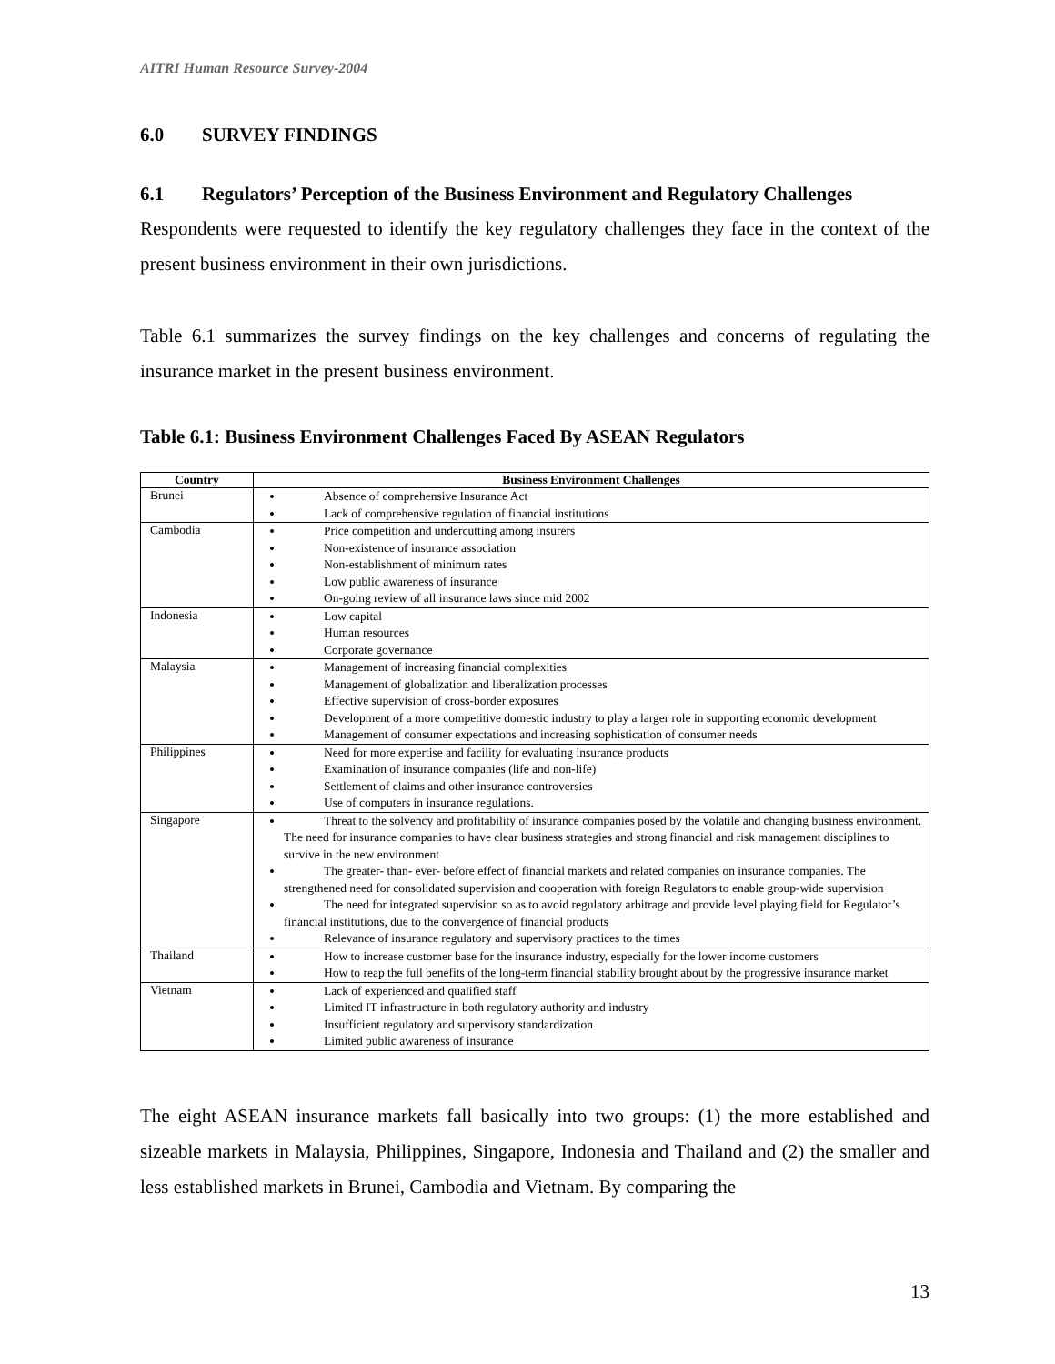AITRI Human Resource Survey-2004
6.0 SURVEY FINDINGS
6.1 Regulators’ Perception of the Business Environment and Regulatory Challenges
Respondents were requested to identify the key regulatory challenges they face in the context of the present business environment in their own jurisdictions.
Table 6.1 summarizes the survey findings on the key challenges and concerns of regulating the insurance market in the present business environment.
Table 6.1: Business Environment Challenges Faced By ASEAN Regulators
| Country | Business Environment Challenges |
| --- | --- |
| Brunei | Absence of comprehensive Insurance Act Lack of comprehensive regulation of financial institutions |
| Cambodia | Price competition and undercutting among insurers Non-existence of insurance association Non-establishment of minimum rates Low public awareness of insurance On-going review of all insurance laws since mid 2002 |
| Indonesia | Low capital Human resources Corporate governance |
| Malaysia | Management of increasing financial complexities Management of globalization and liberalization processes Effective supervision of cross-border exposures Development of a more competitive domestic industry to play a larger role in supporting economic development Management of consumer expectations and increasing sophistication of consumer needs |
| Philippines | Need for more expertise and facility for evaluating insurance products Examination of insurance companies (life and non-life) Settlement of claims and other insurance controversies Use of computers in insurance regulations. |
| Singapore | Threat to the solvency and profitability of insurance companies posed by the volatile and changing business environment. The need for insurance companies to have clear business strategies and strong financial and risk management disciplines to survive in the new environment The greater- than- ever- before effect of financial markets and related companies on insurance companies. The strengthened need for consolidated supervision and cooperation with foreign Regulators to enable group-wide supervision The need for integrated supervision so as to avoid regulatory arbitrage and provide level playing field for Regulator’s financial institutions, due to the convergence of financial products Relevance of insurance regulatory and supervisory practices to the times |
| Thailand | How to increase customer base for the insurance industry, especially for the lower income customers How to reap the full benefits of the long-term financial stability brought about by the progressive insurance market |
| Vietnam | Lack of experienced and qualified staff Limited IT infrastructure in both regulatory authority and industry Insufficient regulatory and supervisory standardization Limited public awareness of insurance |
The eight ASEAN insurance markets fall basically into two groups: (1) the more established and sizeable markets in Malaysia, Philippines, Singapore, Indonesia and Thailand and (2) the smaller and less established markets in Brunei, Cambodia and Vietnam. By comparing the
13